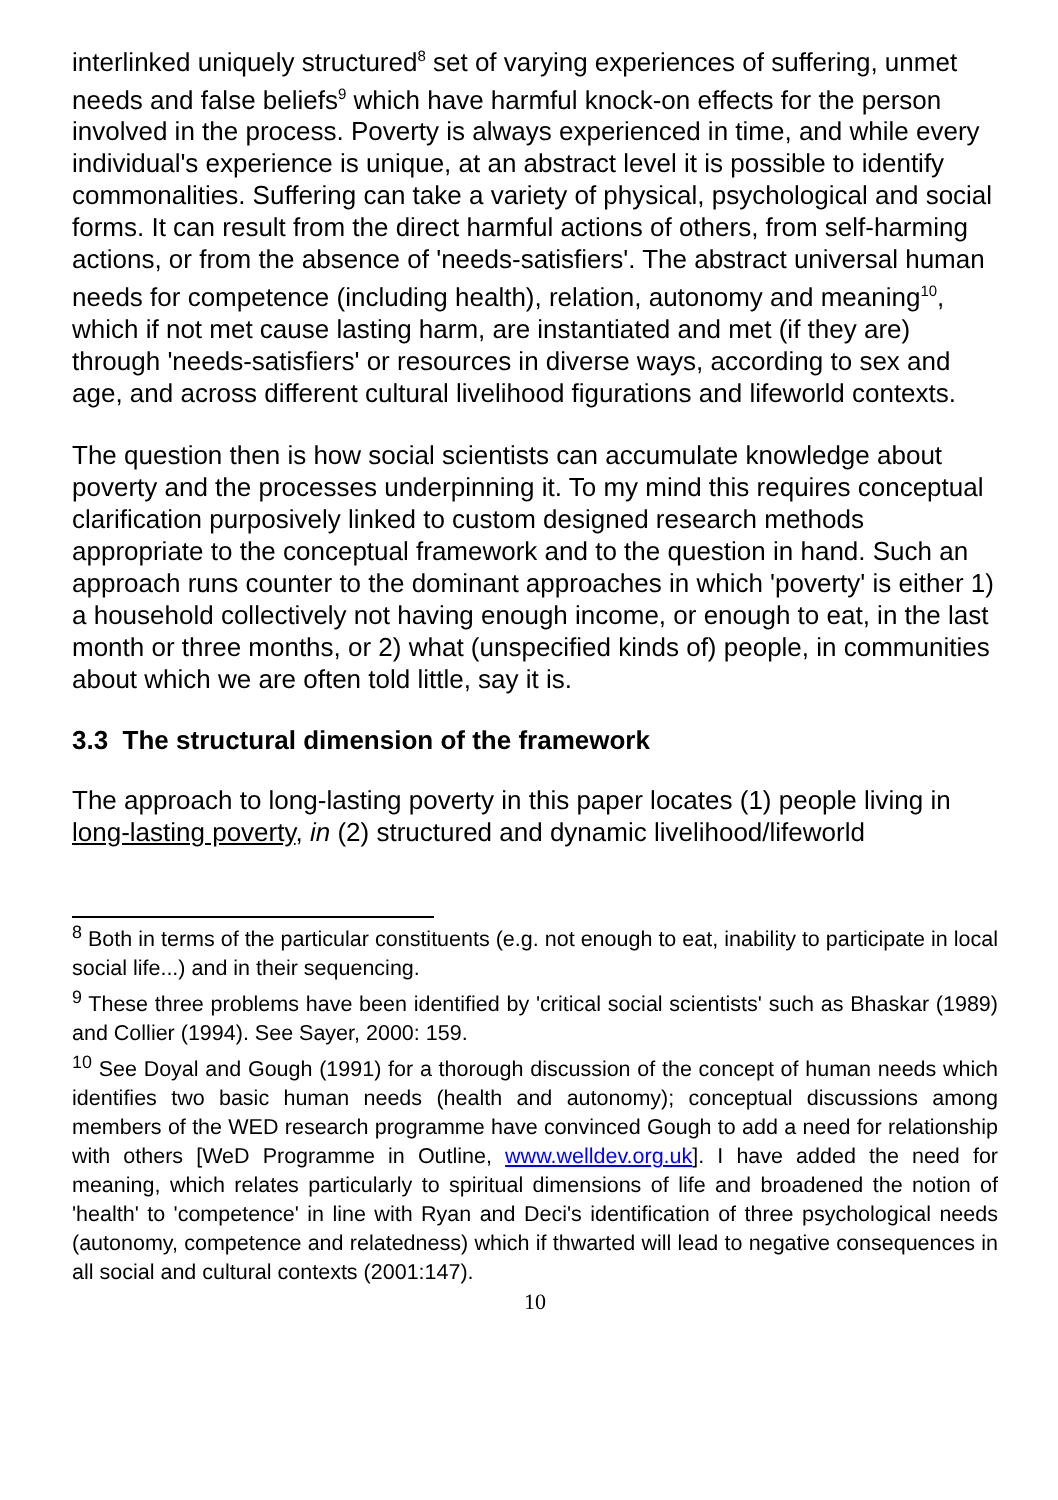interlinked uniquely structured<sup>8</sup> set of varying experiences of suffering, unmet needs and false beliefs<sup>9</sup> which have harmful knock-on effects for the person involved in the process. Poverty is always experienced in time, and while every individual's experience is unique, at an abstract level it is possible to identify commonalities. Suffering can take a variety of physical, psychological and social forms. It can result from the direct harmful actions of others, from self-harming actions, or from the absence of 'needs-satisfiers'. The abstract universal human needs for competence (including health), relation, autonomy and meaning<sup>10</sup>, which if not met cause lasting harm, are instantiated and met (if they are) through 'needs-satisfiers' or resources in diverse ways, according to sex and age, and across different cultural livelihood figurations and lifeworld contexts.
The question then is how social scientists can accumulate knowledge about poverty and the processes underpinning it. To my mind this requires conceptual clarification purposively linked to custom designed research methods appropriate to the conceptual framework and to the question in hand. Such an approach runs counter to the dominant approaches in which 'poverty' is either 1) a household collectively not having enough income, or enough to eat, in the last month or three months, or 2) what (unspecified kinds of) people, in communities about which we are often told little, say it is.
3.3 The structural dimension of the framework
The approach to long-lasting poverty in this paper locates (1) people living in long-lasting poverty, in (2) structured and dynamic livelihood/lifeworld
<sup>8</sup> Both in terms of the particular constituents (e.g. not enough to eat, inability to participate in local social life...) and in their sequencing.
<sup>9</sup> These three problems have been identified by 'critical social scientists' such as Bhaskar (1989) and Collier (1994). See Sayer, 2000: 159.
<sup>10</sup> See Doyal and Gough (1991) for a thorough discussion of the concept of human needs which identifies two basic human needs (health and autonomy); conceptual discussions among members of the WED research programme have convinced Gough to add a need for relationship with others [WeD Programme in Outline, www.welldev.org.uk]. I have added the need for meaning, which relates particularly to spiritual dimensions of life and broadened the notion of 'health' to 'competence' in line with Ryan and Deci's identification of three psychological needs (autonomy, competence and relatedness) which if thwarted will lead to negative consequences in all social and cultural contexts (2001:147).
10